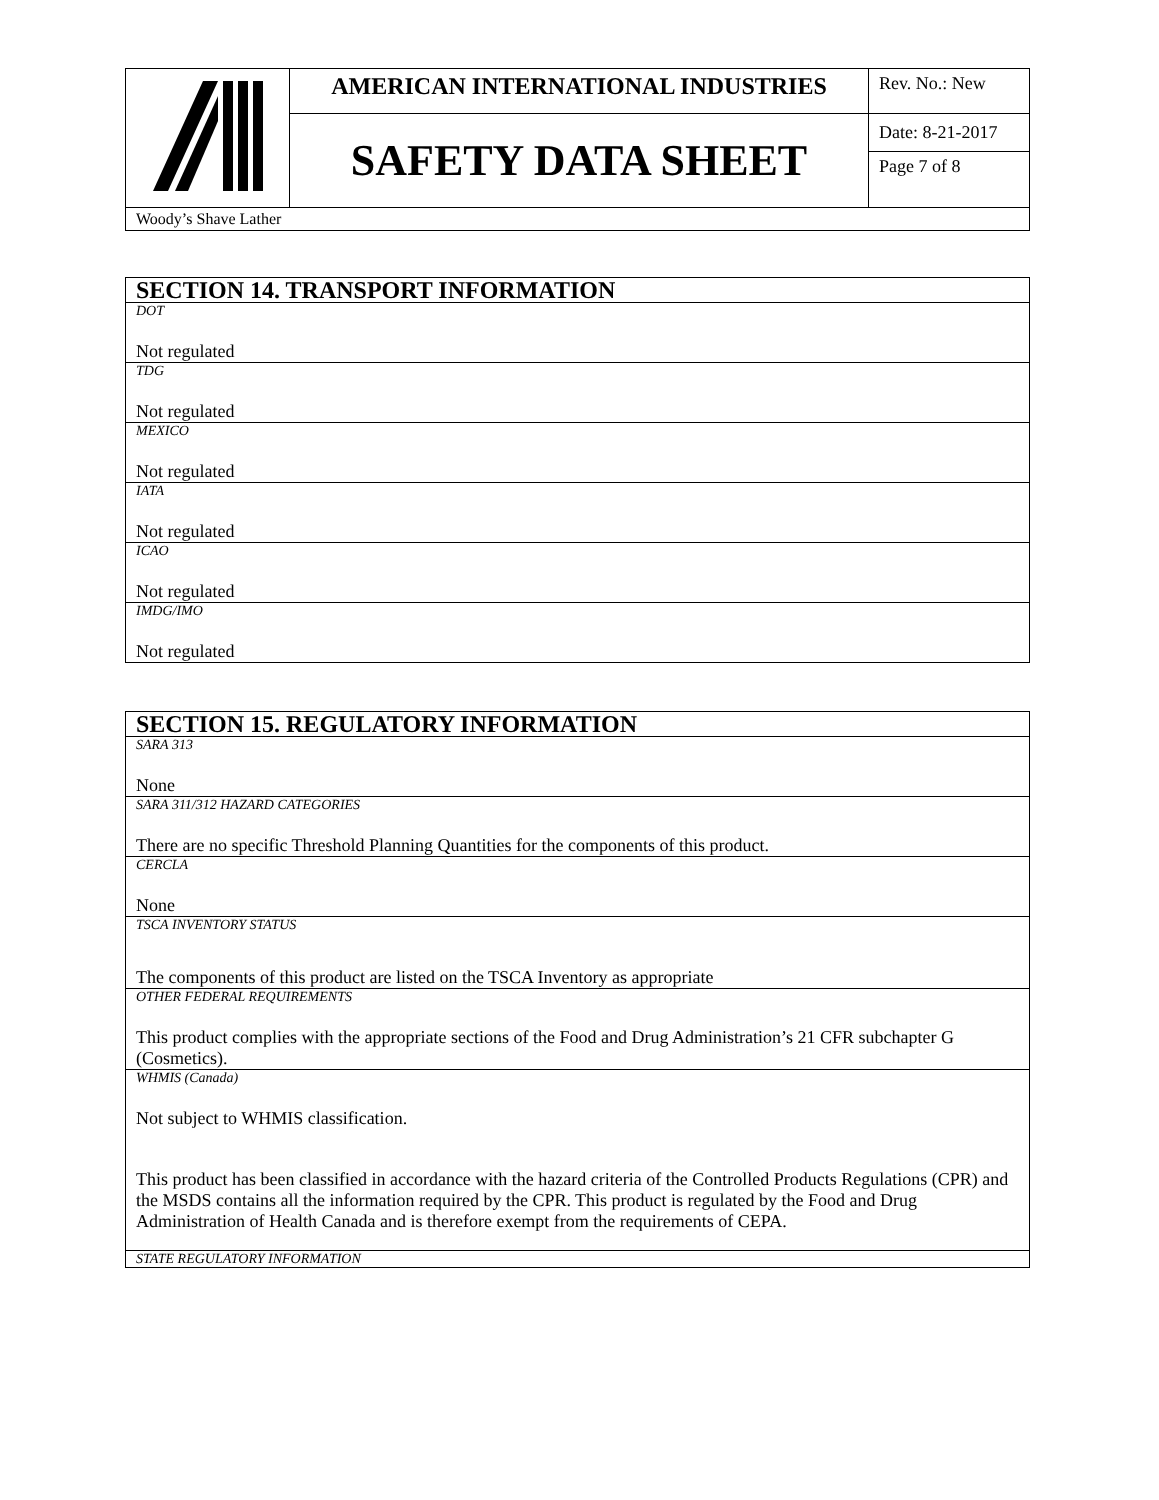| | AMERICAN INTERNATIONAL INDUSTRIES | Rev. No.: New |
| | SAFETY DATA SHEET | Date: 8-21-2017 Page 7 of 8 |
| Woody’s Shave Lather | | |
| SECTION 14. TRANSPORT INFORMATION |
| DOT Not regulated |
| TDG Not regulated |
| MEXICO Not regulated |
| IATA Not regulated |
| ICAO Not regulated |
| IMDG/IMO Not regulated |
| SECTION 15. REGULATORY INFORMATION |
| SARA 313 None |
| SARA 311/312 HAZARD CATEGORIES There are no specific Threshold Planning Quantities for the components of this product. |
| CERCLA None |
| TSCA INVENTORY STATUS The components of this product are listed on the TSCA Inventory as appropriate |
| OTHER FEDERAL REQUIREMENTS This product complies with the appropriate sections of the Food and Drug Administration’s 21 CFR subchapter G (Cosmetics). |
| WHMIS (Canada) Not subject to WHMIS classification. This product has been classified in accordance with the hazard criteria of the Controlled Products Regulations (CPR) and the MSDS contains all the information required by the CPR. This product is regulated by the Food and Drug Administration of Health Canada and is therefore exempt from the requirements of CEPA. |
| STATE REGULATORY INFORMATION |